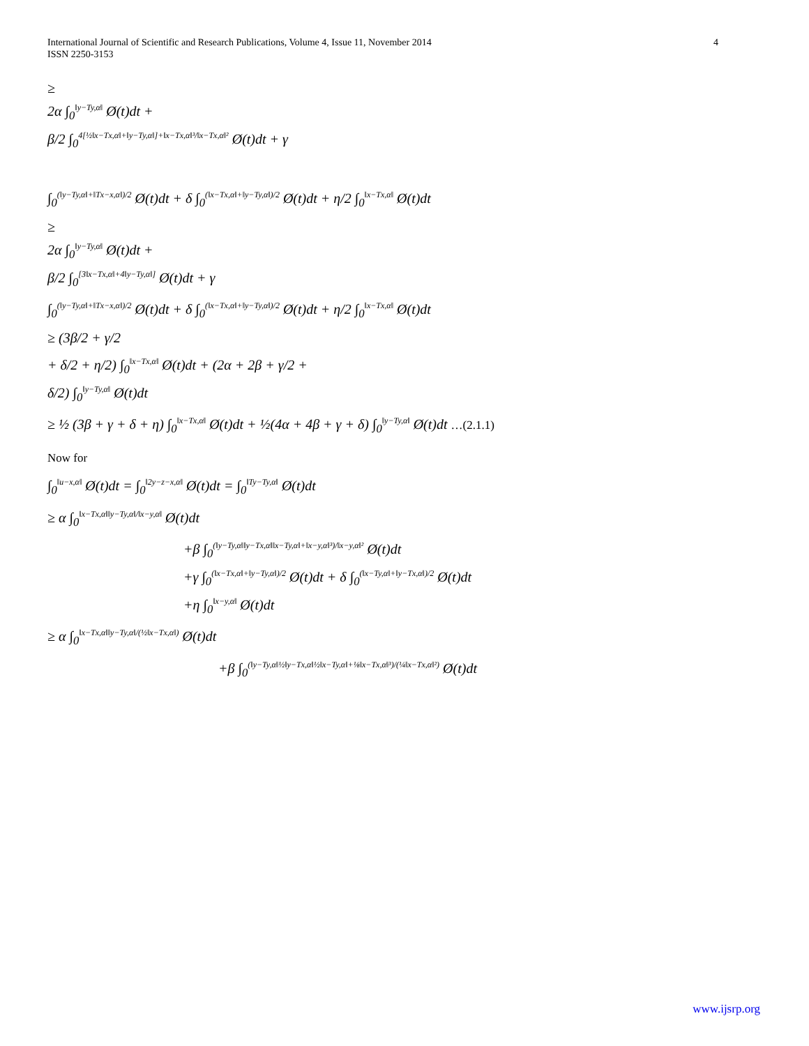4 International Journal of Scientific and Research Publications, Volume 4, Issue 11, November 2014
ISSN 2250-3153
≥
2α ∫<sub>0</sub><sup>‖y−Ty,α‖</sup> Ø(t)dt +
β/2 ∫<sub>0</sub><sup>4[½‖x−Tx,α‖+‖y−Ty,α‖]+‖x−Tx,α‖³/‖x−Tx,α‖²</sup> Ø(t)dt + γ
∫<sub>0</sub><sup>(‖y−Ty,α‖+‖Tx−x,α‖)/2</sup> Ø(t)dt + δ ∫<sub>0</sub><sup>(‖x−Tx,α‖+‖y−Ty,α‖)/2</sup> Ø(t)dt + η/2 ∫<sub>0</sub><sup>‖x−Tx,α‖</sup> Ø(t)dt
≥
2α ∫<sub>0</sub><sup>‖y−Ty,α‖</sup> Ø(t)dt +
β/2 ∫<sub>0</sub><sup>[3‖x−Tx,α‖+4‖y−Ty,α‖]</sup> Ø(t)dt + γ
∫<sub>0</sub><sup>(‖y−Ty,α‖+‖Tx−x,α‖)/2</sup> Ø(t)dt + δ ∫<sub>0</sub><sup>(‖x−Tx,α‖+‖y−Ty,α‖)/2</sup> Ø(t)dt + η/2 ∫<sub>0</sub><sup>‖x−Tx,α‖</sup> Ø(t)dt
≥ (3β/2 + γ/2
+ δ/2 + η/2) ∫<sub>0</sub><sup>‖x−Tx,α‖</sup> Ø(t)dt + (2α + 2β + γ/2 +
δ/2) ∫<sub>0</sub><sup>‖y−Ty,α‖</sup> Ø(t)dt
≥ ½ (3β + γ + δ + η) ∫<sub>0</sub><sup>‖x−Tx,α‖</sup> Ø(t)dt + ½(4α + 4β + γ + δ) ∫<sub>0</sub><sup>‖y−Ty,α‖</sup> Ø(t)dt …(2.1.1)
Now for
∫<sub>0</sub><sup>‖u−x,α‖</sup> Ø(t)dt = ∫<sub>0</sub><sup>‖2y−z−x,α‖</sup> Ø(t)dt = ∫<sub>0</sub><sup>‖Ty−Ty,α‖</sup> Ø(t)dt
≥ α ∫<sub>0</sub><sup>‖x−Tx,α‖‖y−Ty,α‖/‖x−y,α‖</sup> Ø(t)dt
+β ∫<sub>0</sub><sup>(‖y−Ty,α‖‖y−Tx,α‖‖x−Ty,α‖+‖x−y,α‖³)/‖x−y,α‖²</sup> Ø(t)dt
+γ ∫<sub>0</sub><sup>(‖x−Tx,α‖+‖y−Ty,α‖)/2</sup> Ø(t)dt + δ ∫<sub>0</sub><sup>(‖x−Ty,α‖+‖y−Tx,α‖)/2</sup> Ø(t)dt
+η ∫<sub>0</sub><sup>‖x−y,α‖</sup> Ø(t)dt
≥ α ∫<sub>0</sub><sup>‖x−Tx,α‖‖y−Ty,α‖/(½‖x−Tx,α‖)</sup> Ø(t)dt
+β ∫<sub>0</sub><sup>(‖y−Ty,α‖½‖y−Tx,α‖½‖x−Ty,α‖+⅛‖x−Tx,α‖³)/(¼‖x−Tx,α‖²)</sup> Ø(t)dt
www.ijsrp.org